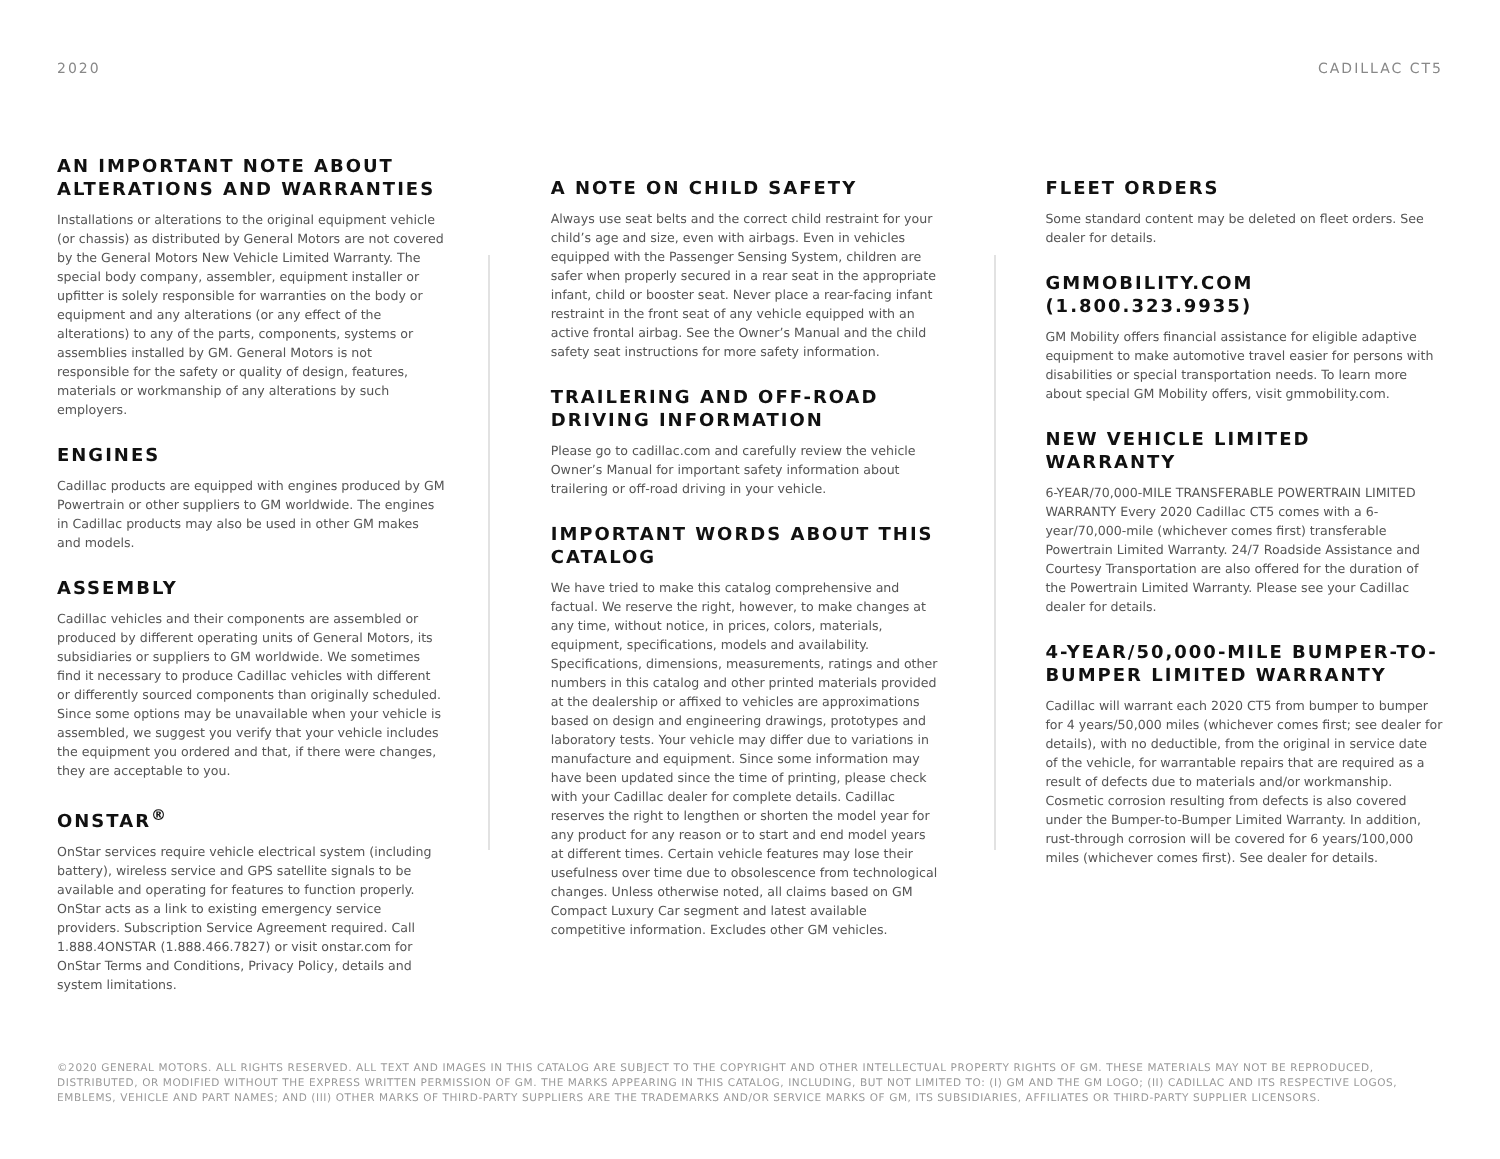2020 CADILLAC CT5
AN IMPORTANT NOTE ABOUT ALTERATIONS AND WARRANTIES
Installations or alterations to the original equipment vehicle (or chassis) as distributed by General Motors are not covered by the General Motors New Vehicle Limited Warranty. The special body company, assembler, equipment installer or upfitter is solely responsible for warranties on the body or equipment and any alterations (or any effect of the alterations) to any of the parts, components, systems or assemblies installed by GM. General Motors is not responsible for the safety or quality of design, features, materials or workmanship of any alterations by such employers.
ENGINES
Cadillac products are equipped with engines produced by GM Powertrain or other suppliers to GM worldwide. The engines in Cadillac products may also be used in other GM makes and models.
ASSEMBLY
Cadillac vehicles and their components are assembled or produced by different operating units of General Motors, its subsidiaries or suppliers to GM worldwide. We sometimes find it necessary to produce Cadillac vehicles with different or differently sourced components than originally scheduled. Since some options may be unavailable when your vehicle is assembled, we suggest you verify that your vehicle includes the equipment you ordered and that, if there were changes, they are acceptable to you.
ONSTAR<sup>®</sup>
OnStar services require vehicle electrical system (including battery), wireless service and GPS satellite signals to be available and operating for features to function properly. OnStar acts as a link to existing emergency service providers. Subscription Service Agreement required. Call 1.888.4ONSTAR (1.888.466.7827) or visit onstar.com for OnStar Terms and Conditions, Privacy Policy, details and system limitations.
A NOTE ON CHILD SAFETY
Always use seat belts and the correct child restraint for your child’s age and size, even with airbags. Even in vehicles equipped with the Passenger Sensing System, children are safer when properly secured in a rear seat in the appropriate infant, child or booster seat. Never place a rear-facing infant restraint in the front seat of any vehicle equipped with an active frontal airbag. See the Owner’s Manual and the child safety seat instructions for more safety information.
TRAILERING AND OFF-ROAD DRIVING INFORMATION
Please go to cadillac.com and carefully review the vehicle Owner’s Manual for important safety information about trailering or off-road driving in your vehicle.
IMPORTANT WORDS ABOUT THIS CATALOG
We have tried to make this catalog comprehensive and factual. We reserve the right, however, to make changes at any time, without notice, in prices, colors, materials, equipment, specifications, models and availability. Specifications, dimensions, measurements, ratings and other numbers in this catalog and other printed materials provided at the dealership or affixed to vehicles are approximations based on design and engineering drawings, prototypes and laboratory tests. Your vehicle may differ due to variations in manufacture and equipment. Since some information may have been updated since the time of printing, please check with your Cadillac dealer for complete details. Cadillac reserves the right to lengthen or shorten the model year for any product for any reason or to start and end model years at different times. Certain vehicle features may lose their usefulness over time due to obsolescence from technological changes. Unless otherwise noted, all claims based on GM Compact Luxury Car segment and latest available competitive information. Excludes other GM vehicles.
FLEET ORDERS
Some standard content may be deleted on fleet orders. See dealer for details.
GMMOBILITY.COM (1.800.323.9935)
GM Mobility offers financial assistance for eligible adaptive equipment to make automotive travel easier for persons with disabilities or special transportation needs. To learn more about special GM Mobility offers, visit gmmobility.com.
NEW VEHICLE LIMITED WARRANTY
6-YEAR/70,000-MILE TRANSFERABLE POWERTRAIN LIMITED WARRANTY Every 2020 Cadillac CT5 comes with a 6-year/70,000-mile (whichever comes first) transferable Powertrain Limited Warranty. 24/7 Roadside Assistance and Courtesy Transportation are also offered for the duration of the Powertrain Limited Warranty. Please see your Cadillac dealer for details.
4-YEAR/50,000-MILE BUMPER-TO-BUMPER LIMITED WARRANTY
Cadillac will warrant each 2020 CT5 from bumper to bumper for 4 years/50,000 miles (whichever comes first; see dealer for details), with no deductible, from the original in service date of the vehicle, for warrantable repairs that are required as a result of defects due to materials and/or workmanship. Cosmetic corrosion resulting from defects is also covered under the Bumper-to-Bumper Limited Warranty. In addition, rust-through corrosion will be covered for 6 years/100,000 miles (whichever comes first). See dealer for details.
©2020 GENERAL MOTORS. ALL RIGHTS RESERVED. ALL TEXT AND IMAGES IN THIS CATALOG ARE SUBJECT TO THE COPYRIGHT AND OTHER INTELLECTUAL PROPERTY RIGHTS OF GM. THESE MATERIALS MAY NOT BE REPRODUCED, DISTRIBUTED, OR MODIFIED WITHOUT THE EXPRESS WRITTEN PERMISSION OF GM. THE MARKS APPEARING IN THIS CATALOG, INCLUDING, BUT NOT LIMITED TO: (I) GM AND THE GM LOGO; (II) CADILLAC AND ITS RESPECTIVE LOGOS, EMBLEMS, VEHICLE AND PART NAMES; AND (III) OTHER MARKS OF THIRD-PARTY SUPPLIERS ARE THE TRADEMARKS AND/OR SERVICE MARKS OF GM, ITS SUBSIDIARIES, AFFILIATES OR THIRD-PARTY SUPPLIER LICENSORS.